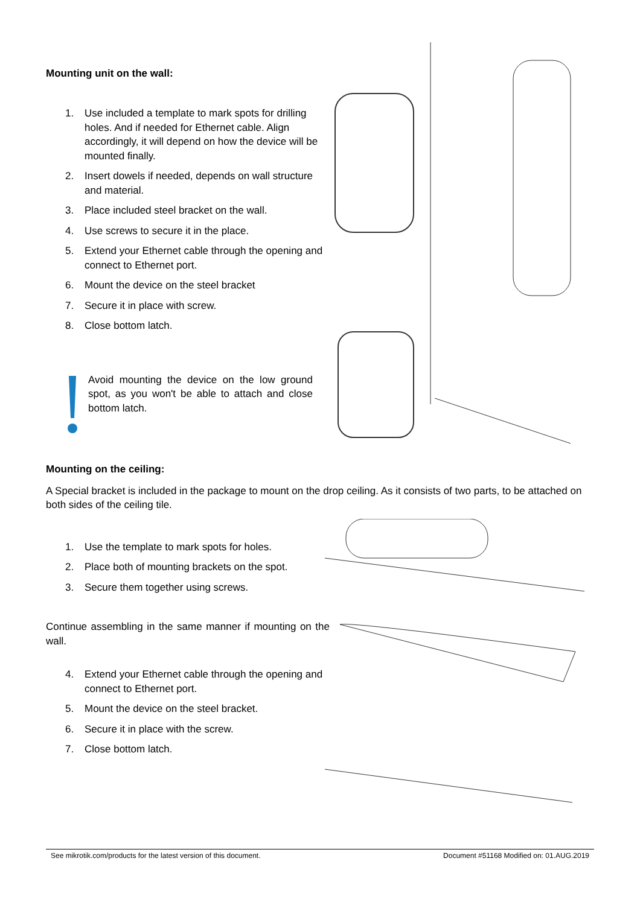Mounting unit on the wall:
1. Use included a template to mark spots for drilling holes. And if needed for Ethernet cable. Align accordingly, it will depend on how the device will be mounted finally.
2. Insert dowels if needed, depends on wall structure and material.
3. Place included steel bracket on the wall.
4. Use screws to secure it in the place.
5. Extend your Ethernet cable through the opening and connect to Ethernet port.
6. Mount the device on the steel bracket
7. Secure it in place with screw.
8. Close bottom latch.
Avoid mounting the device on the low ground spot, as you won't be able to attach and close bottom latch.
Mounting on the ceiling:
A Special bracket is included in the package to mount on the drop ceiling. As it consists of two parts, to be attached on both sides of the ceiling tile.
1. Use the template to mark spots for holes.
2. Place both of mounting brackets on the spot.
3. Secure them together using screws.
Continue assembling in the same manner if mounting on the wall.
4. Extend your Ethernet cable through the opening and connect to Ethernet port.
5. Mount the device on the steel bracket.
6. Secure it in place with the screw.
7. Close bottom latch.
See mikrotik.com/products for the latest version of this document. Document #51168 Modified on: 01.AUG.2019